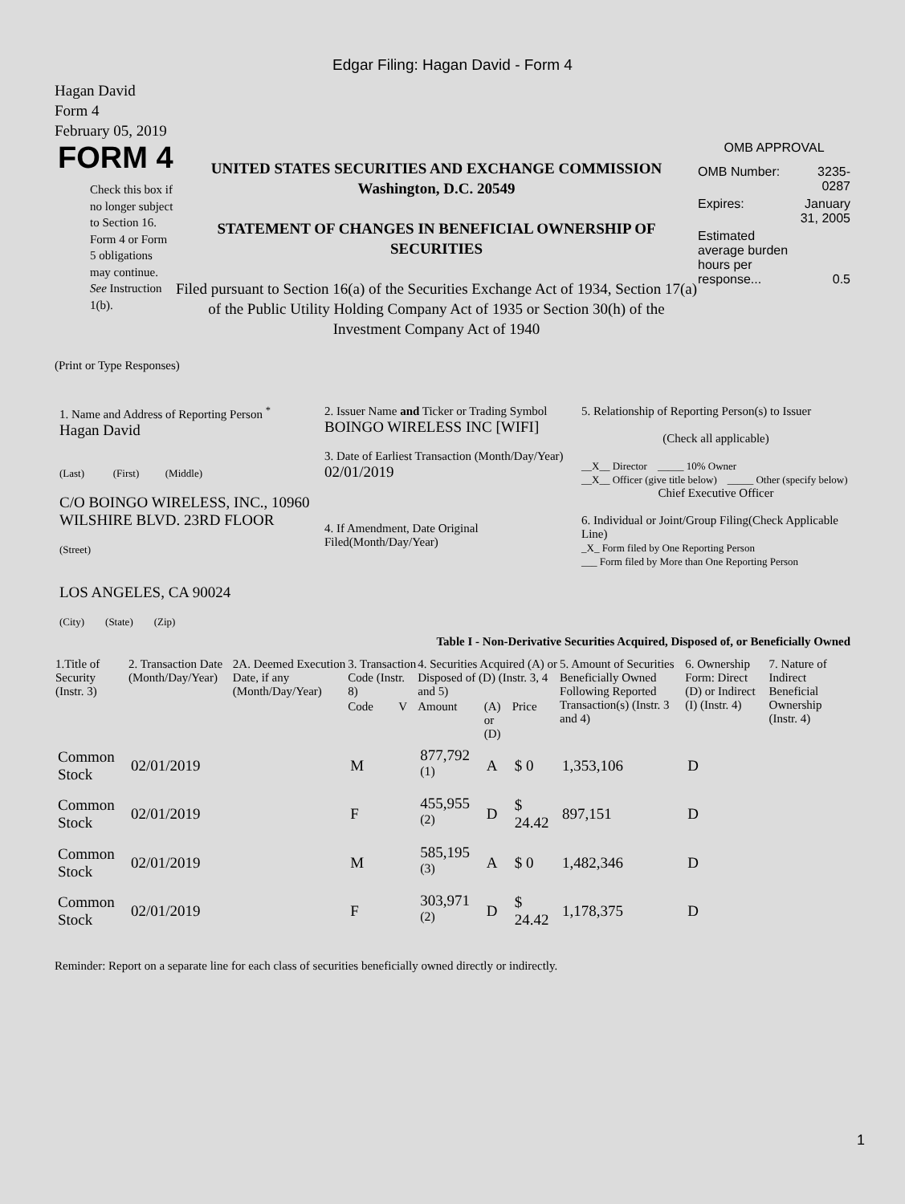Edgar Filing: Hagan David - Form 4
Hagan David
Form 4
February 05, 2019
FORM 4
Check this box if no longer subject to Section 16. Form 4 or Form 5 obligations may continue. See Instruction 1(b).
UNITED STATES SECURITIES AND EXCHANGE COMMISSION
Washington, D.C. 20549
STATEMENT OF CHANGES IN BENEFICIAL OWNERSHIP OF SECURITIES
Filed pursuant to Section 16(a) of the Securities Exchange Act of 1934, Section 17(a) of the Public Utility Holding Company Act of 1935 or Section 30(h) of the Investment Company Act of 1940
OMB APPROVAL
| OMB Number: | 3235-0287 |
| Expires: | January 31, 2005 |
| Estimated average burden hours per response... | 0.5 |
(Print or Type Responses)
1. Name and Address of Reporting Person <sup>*</sup>
Hagan David
(Last) (First) (Middle)
C/O BOINGO WIRELESS, INC., 10960 WILSHIRE BLVD. 23RD FLOOR
(Street)
LOS ANGELES, CA 90024
(City) (State) (Zip)
2. Issuer Name and Ticker or Trading Symbol
BOINGO WIRELESS INC [WIFI]
3. Date of Earliest Transaction (Month/Day/Year)
02/01/2019
4. If Amendment, Date Original Filed(Month/Day/Year)
5. Relationship of Reporting Person(s) to Issuer
(Check all applicable)
__X__ Director _____ 10% Owner
__X__ Officer (give title below) _____ Other (specify below)
Chief Executive Officer
6. Individual or Joint/Group Filing(Check Applicable Line)
_X_ Form filed by One Reporting Person
___ Form filed by More than One Reporting Person
Table I - Non-Derivative Securities Acquired, Disposed of, or Beneficially Owned
| 1.Title of Security (Instr. 3) | 2. Transaction Date (Month/Day/Year) | 2A. Deemed Execution Date, if any (Month/Day/Year) | 3. Transaction Code (Instr. 8) | | 4. Securities Acquired (A) or Disposed of (D) (Instr. 3, 4 and 5) | | | 5. Amount of Securities Beneficially Owned Following Reported Transaction(s) (Instr. 3 and 4) | 6. Ownership Form: Direct (D) or Indirect (I) (Instr. 4) | 7. Nature of Indirect Beneficial Ownership (Instr. 4) |
| --- | --- | --- | --- | --- | --- | --- | --- | --- | --- | --- |
| | | | Code | V | Amount | (A) or (D) | Price | | | |
| Common Stock | 02/01/2019 | | M | | 877,792 <sup>(1)</sup> | A | $ 0 | 1,353,106 | D | |
| Common Stock | 02/01/2019 | | F | | 455,955 <sup>(2)</sup> | D | $ 24.42 | 897,151 | D | |
| Common Stock | 02/01/2019 | | M | | 585,195 <sup>(3)</sup> | A | $ 0 | 1,482,346 | D | |
| Common Stock | 02/01/2019 | | F | | 303,971 <sup>(2)</sup> | D | $ 24.42 | 1,178,375 | D | |
Reminder: Report on a separate line for each class of securities beneficially owned directly or indirectly.
1